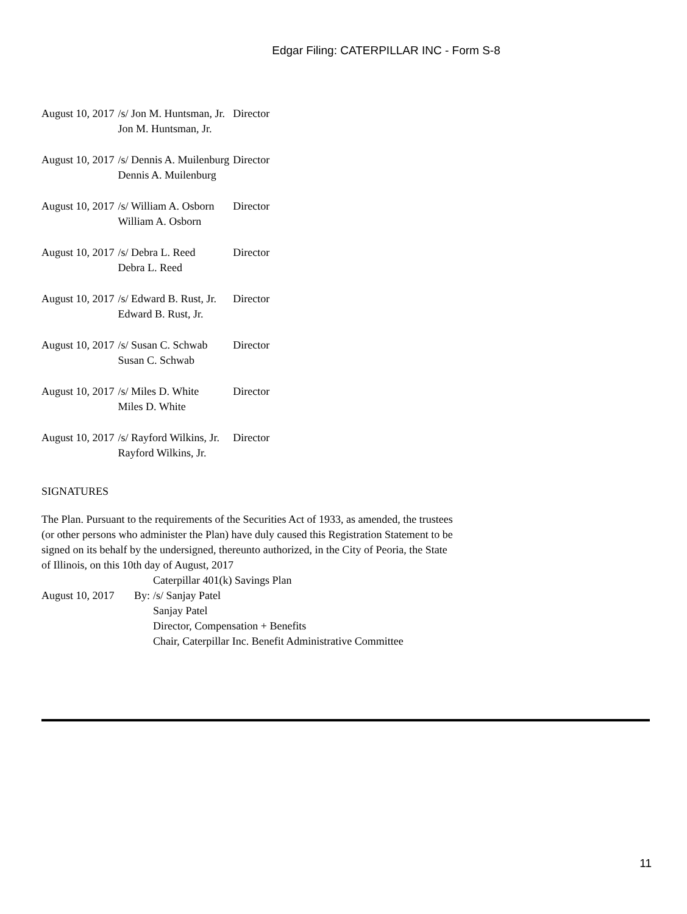Edgar Filing: CATERPILLAR INC - Form S-8
| August 10, 2017 | /s/ Jon M. Huntsman, Jr. Jon M. Huntsman, Jr. | Director |
| August 10, 2017 | /s/ Dennis A. Muilenburg Dennis A. Muilenburg | Director |
| August 10, 2017 | /s/ William A. Osborn William A. Osborn | Director |
| August 10, 2017 | /s/ Debra L. Reed Debra L. Reed | Director |
| August 10, 2017 | /s/ Edward B. Rust, Jr. Edward B. Rust, Jr. | Director |
| August 10, 2017 | /s/ Susan C. Schwab Susan C. Schwab | Director |
| August 10, 2017 | /s/ Miles D. White Miles D. White | Director |
| August 10, 2017 | /s/ Rayford Wilkins, Jr. Rayford Wilkins, Jr. | Director |
SIGNATURES
The Plan. Pursuant to the requirements of the Securities Act of 1933, as amended, the trustees (or other persons who administer the Plan) have duly caused this Registration Statement to be signed on its behalf by the undersigned, thereunto authorized, in the City of Peoria, the State of Illinois, on this 10th day of August, 2017
| | | Caterpillar 401(k) Savings Plan |
| August 10, 2017 | By: | /s/ Sanjay Patel |
| | | Sanjay Patel Director, Compensation + Benefits Chair, Caterpillar Inc. Benefit Administrative Committee |
11